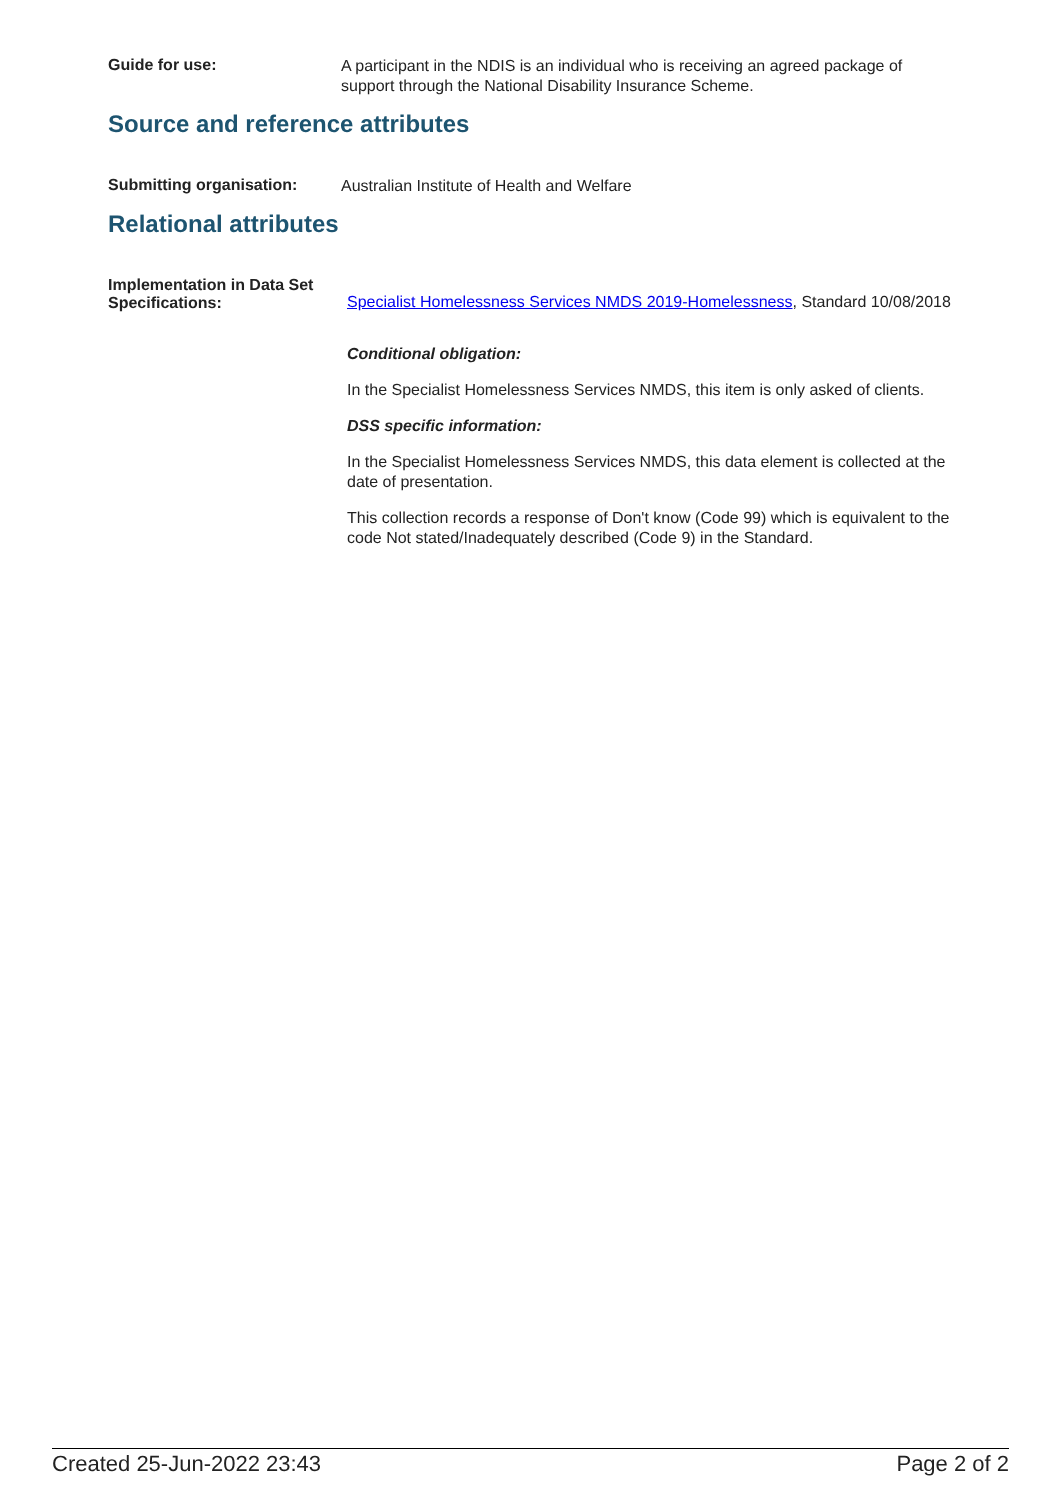Guide for use:
A participant in the NDIS is an individual who is receiving an agreed package of support through the National Disability Insurance Scheme.
Source and reference attributes
Submitting organisation:
Australian Institute of Health and Welfare
Relational attributes
Implementation in Data Set Specifications:
Specialist Homelessness Services NMDS 2019-Homelessness, Standard 10/08/2018
Conditional obligation:
In the Specialist Homelessness Services NMDS, this item is only asked of clients.
DSS specific information:
In the Specialist Homelessness Services NMDS, this data element is collected at the date of presentation.
This collection records a response of Don't know (Code 99) which is equivalent to the code Not stated/Inadequately described (Code 9) in the Standard.
Created 25-Jun-2022 23:43 Page 2 of 2